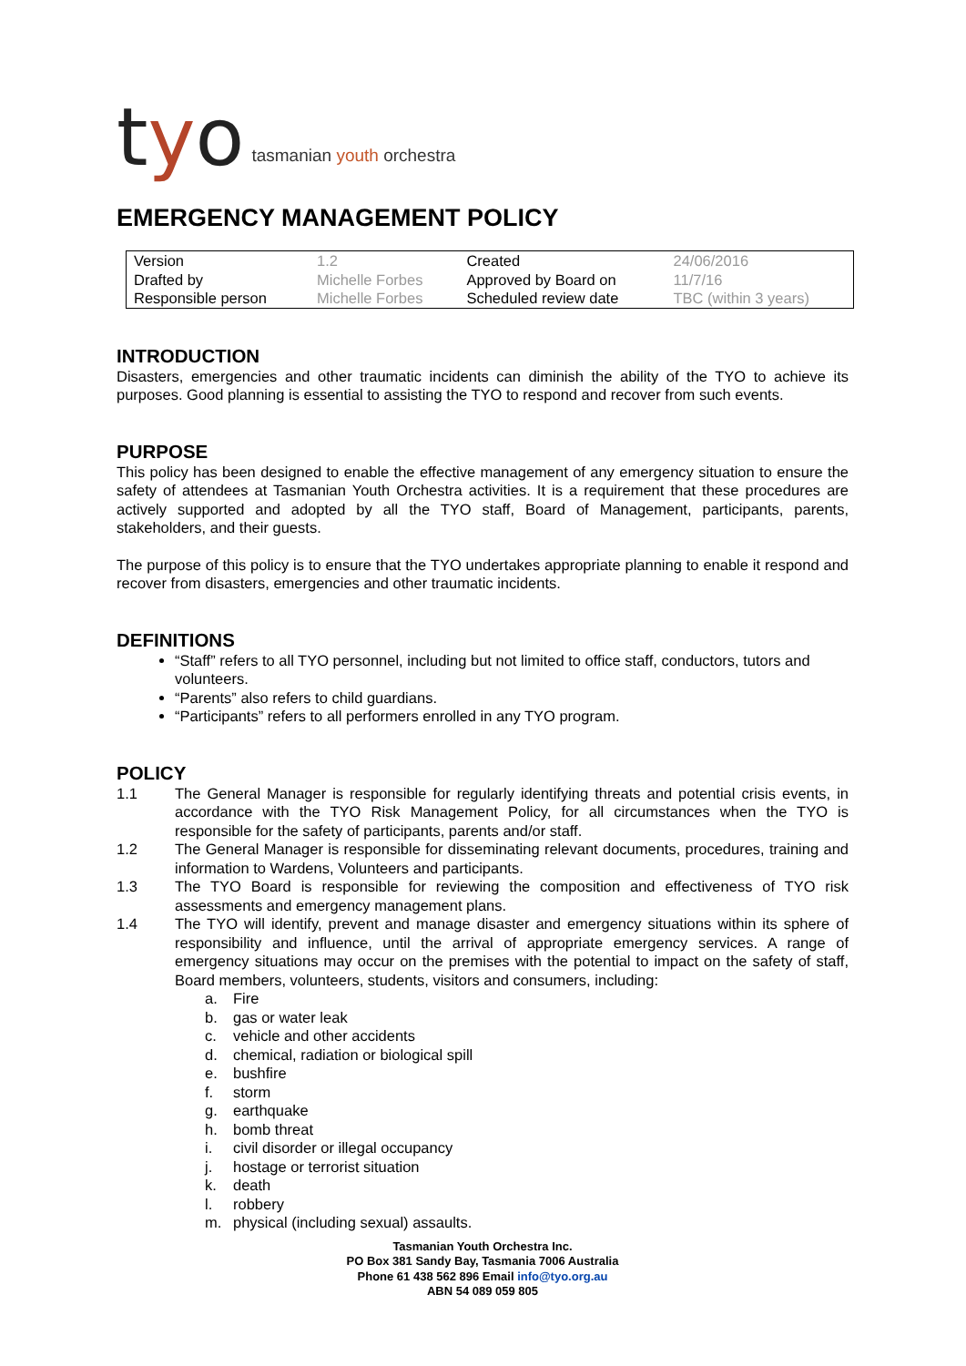tyo tasmanian youth orchestra
EMERGENCY MANAGEMENT POLICY
| Version | 1.2 | Created | 24/06/2016 |
| Drafted by | Michelle Forbes | Approved by Board on | 11/7/16 |
| Responsible person | Michelle Forbes | Scheduled review date | TBC (within 3 years) |
INTRODUCTION
Disasters, emergencies and other traumatic incidents can diminish the ability of the TYO to achieve its purposes. Good planning is essential to assisting the TYO to respond and recover from such events.
PURPOSE
This policy has been designed to enable the effective management of any emergency situation to ensure the safety of attendees at Tasmanian Youth Orchestra activities. It is a requirement that these procedures are actively supported and adopted by all the TYO staff, Board of Management, participants, parents, stakeholders, and their guests.
The purpose of this policy is to ensure that the TYO undertakes appropriate planning to enable it respond and recover from disasters, emergencies and other traumatic incidents.
DEFINITIONS
“Staff” refers to all TYO personnel, including but not limited to office staff, conductors, tutors and volunteers.
“Parents” also refers to child guardians.
“Participants” refers to all performers enrolled in any TYO program.
POLICY
1.1 The General Manager is responsible for regularly identifying threats and potential crisis events, in accordance with the TYO Risk Management Policy, for all circumstances when the TYO is responsible for the safety of participants, parents and/or staff.
1.2 The General Manager is responsible for disseminating relevant documents, procedures, training and information to Wardens, Volunteers and participants.
1.3 The TYO Board is responsible for reviewing the composition and effectiveness of TYO risk assessments and emergency management plans.
1.4 The TYO will identify, prevent and manage disaster and emergency situations within its sphere of responsibility and influence, until the arrival of appropriate emergency services. A range of emergency situations may occur on the premises with the potential to impact on the safety of staff, Board members, volunteers, students, visitors and consumers, including:
a. Fire
b. gas or water leak
c. vehicle and other accidents
d. chemical, radiation or biological spill
e. bushfire
f. storm
g. earthquake
h. bomb threat
i. civil disorder or illegal occupancy
j. hostage or terrorist situation
k. death
l. robbery
m. physical (including sexual) assaults.
Tasmanian Youth Orchestra Inc.
PO Box 381 Sandy Bay, Tasmania 7006 Australia
Phone 61 438 562 896 Email info@tyo.org.au
ABN 54 089 059 805